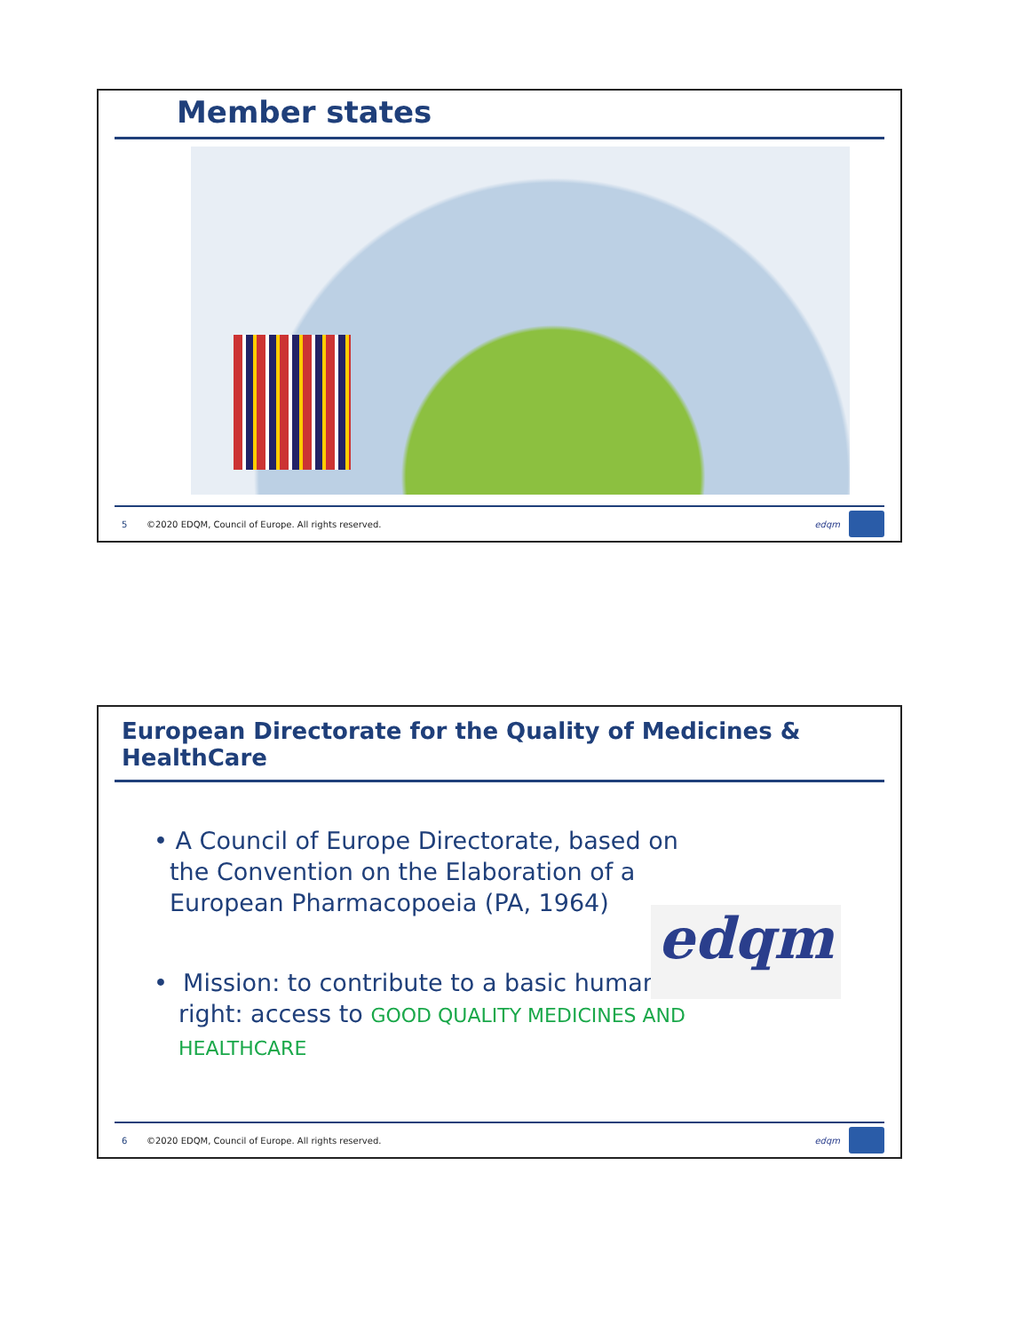Member states
5 ©2020 EDQM, Council of Europe. All rights reserved. edqm
European Directorate for the Quality of Medicines & HealthCare
• A Council of Europe Directorate, based on the Convention on the Elaboration of a European Pharmacopoeia (PA, 1964)
• Mission: to contribute to a basic human right: access to GOOD QUALITY MEDICINES AND HEALTHCARE
edqm
6 ©2020 EDQM, Council of Europe. All rights reserved. edqm